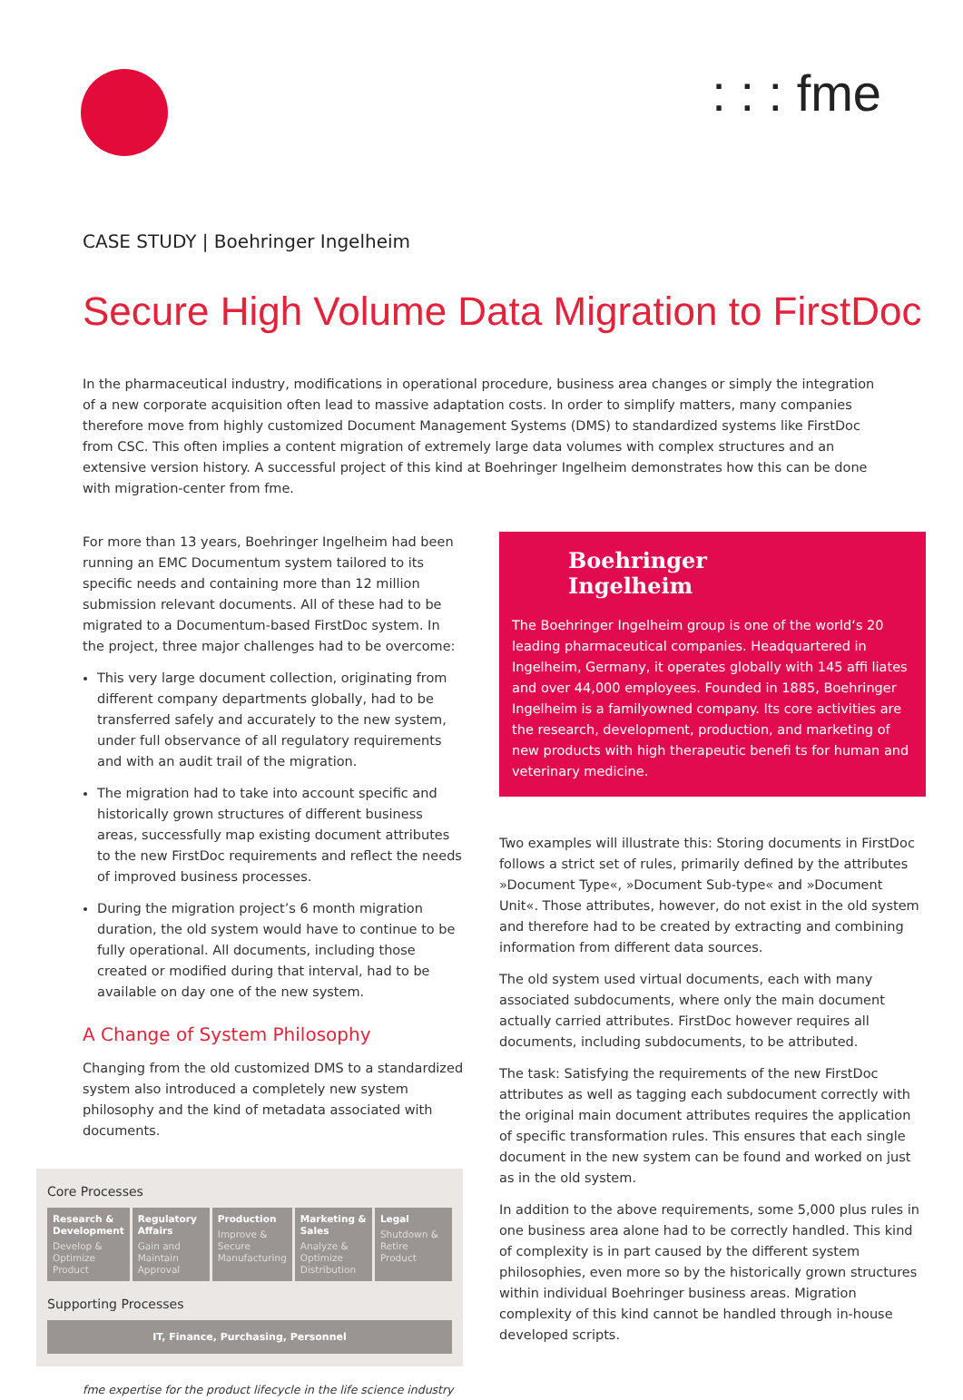: : : fme
CASE STUDY | Boehringer Ingelheim
Secure High Volume Data Migration to FirstDoc
In the pharmaceutical industry, modifications in operational procedure, business area changes or simply the integration of a new corporate acquisition often lead to massive adaptation costs. In order to simplify matters, many companies therefore move from highly customized Document Management Systems (DMS) to standardized systems like FirstDoc from CSC. This often implies a content migration of extremely large data volumes with complex structures and an extensive version history. A successful project of this kind at Boehringer Ingelheim demonstrates how this can be done with migration-center from fme.
For more than 13 years, Boehringer Ingelheim had been running an EMC Documentum system tailored to its specific needs and containing more than 12 million submission relevant documents. All of these had to be migrated to a Documentum-based FirstDoc system. In the project, three major challenges had to be overcome:
This very large document collection, originating from different company departments globally, had to be transferred safely and accurately to the new system, under full observance of all regulatory requirements and with an audit trail of the migration.
The migration had to take into account specific and historically grown structures of different business areas, successfully map existing document attributes to the new FirstDoc requirements and reflect the needs of improved business processes.
During the migration project’s 6 month migration duration, the old system would have to continue to be fully operational. All documents, including those created or modified during that interval, had to be available on day one of the new system.
A Change of System Philosophy
Changing from the old customized DMS to a standardized system also introduced a completely new system philosophy and the kind of metadata associated with documents.
Core Processes
Research & Development
Develop & Optimize Product
Regulatory Affairs
Gain and Maintain Approval
Production
Improve & Secure Manufacturing
Marketing & Sales
Analyze & Optimize Distribution
Legal
Shutdown & Retire Product
Supporting Processes
IT, Finance, Purchasing, Personnel
fme expertise for the product lifecycle in the life science industry
Boehringer
Ingelheim
The Boehringer Ingelheim group is one of the world‘s 20 leading pharmaceutical companies. Headquartered in Ingelheim, Germany, it operates globally with 145 affi liates and over 44,000 employees. Founded in 1885, Boehringer Ingelheim is a familyowned company. Its core activities are the research, development, production, and marketing of new products with high therapeutic benefi ts for human and veterinary medicine.
Two examples will illustrate this: Storing documents in FirstDoc follows a strict set of rules, primarily defined by the attributes »Document Type«, »Document Sub-type« and »Document Unit«. Those attributes, however, do not exist in the old system and therefore had to be created by extracting and combining information from different data sources.
The old system used virtual documents, each with many associated subdocuments, where only the main document actually carried attributes. FirstDoc however requires all documents, including subdocuments, to be attributed.
The task: Satisfying the requirements of the new FirstDoc attributes as well as tagging each subdocument correctly with the original main document attributes requires the application of specific transformation rules. This ensures that each single document in the new system can be found and worked on just as in the old system.
In addition to the above requirements, some 5,000 plus rules in one business area alone had to be correctly handled. This kind of complexity is in part caused by the different system philosophies, even more so by the historically grown structures within individual Boehringer business areas. Migration complexity of this kind cannot be handled through in-house developed scripts.